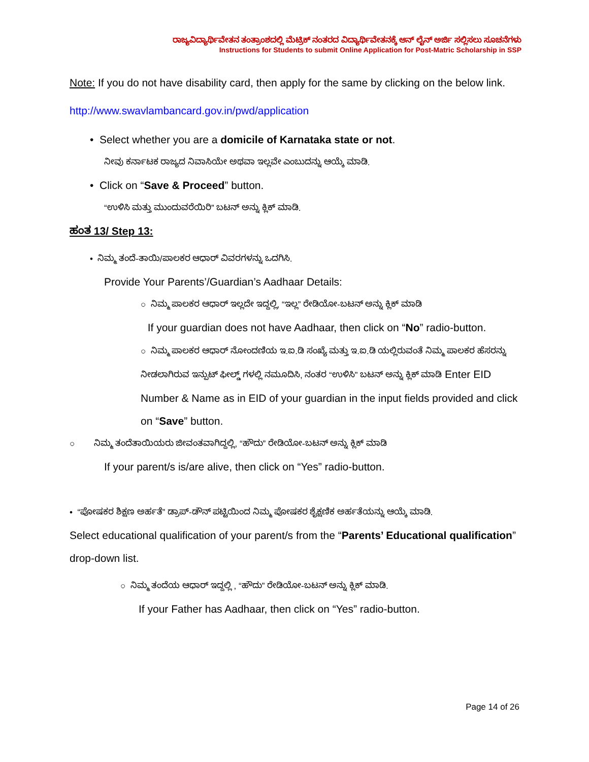ರಾಜ್ಯವಿದ್ಯಾರ್ಥಿವೇತನ ತಂತ್ರಾಂಶದಲ್ಲಿ ಮೆಟ್ರಿಕ್ ನಂತರದ ವಿದ್ಯಾರ್ಥಿವೇತನಕ್ಕೆ ಆನ್ ಲೈನ್ ಅರ್ಜಿ ಸಲ್ಲಿಸಲು ಸೂಚನೆಗಳು
Instructions for Students to submit Online Application for Post-Matric Scholarship in SSP
Note: If you do not have disability card, then apply for the same by clicking on the below link.
http://www.swavlambancard.gov.in/pwd/application
• Select whether you are a domicile of Karnataka state or not.
ನೀವು ಕರ್ನಾಟಕ ರಾಜ್ಯದ ನಿವಾಸಿಯೇ ಅಥವಾ ಇಲ್ಲವೇ ಎಂಬುದನ್ನು ಆಯ್ಕೆ ಮಾಡಿ.
• Click on “Save & Proceed” button.
“ಉಳಿಸಿ ಮತ್ತು ಮುಂದುವರೆಯಿರಿ” ಬಟನ್ ಅನ್ನು ಕ್ಲಿಕ್ ಮಾಡಿ.
ಹಂತ 13/ Step 13:
• ನಿಮ್ಮ ತಂದೆ-ತಾಯಿ/ಪಾಲಕರ ಆಧಾರ್ ವಿವರಗಳನ್ನು ಒದಗಿಸಿ.
Provide Your Parents’/Guardian’s Aadhaar Details:
○ ನಿಮ್ಮ ಪಾಲಕರ ಆಧಾರ್ ಇಲ್ಲದೇ ಇದ್ದಲ್ಲಿ, “ಇಲ್ಲ” ರೇಡಿಯೋ-ಬಟನ್ ಅನ್ನು ಕ್ಲಿಕ್ ಮಾಡಿ
If your guardian does not have Aadhaar, then click on “No” radio-button.
○ ನಿಮ್ಮ ಪಾಲಕರ ಆಧಾರ್ ನೋಂದಣಿಯ ಇ.ಐ.ಡಿ ಸಂಖ್ಯೆ ಮತ್ತು ಇ.ಐ.ಡಿ ಯಲ್ಲಿರುವಂತೆ ನಿಮ್ಮ ಪಾಲಕರ ಹೆಸರನ್ನು ನೀಡಲಾಗಿರುವ ಇನ್ಪುಟ್ ಫೀಲ್ಡ್ ಗಳಲ್ಲಿ ನಮೂದಿಸಿ, ನಂತರ “ಉಳಿಸಿ” ಬಟನ್ ಅನ್ನು ಕ್ಲಿಕ್ ಮಾಡಿ Enter EID Number & Name as in EID of your guardian in the input fields provided and click on “Save” button.
○ ನಿಮ್ಮ ತಂದೆತಾಯಿಯರು ಜೀವಂತವಾಗಿದ್ದಲ್ಲಿ, “ಹೌದು” ರೇಡಿಯೋ-ಬಟನ್ ಅನ್ನು ಕ್ಲಿಕ್ ಮಾಡಿ
If your parent/s is/are alive, then click on “Yes” radio-button.
• “ಪೋಷಕರ ಶಿಕ್ಷಣ ಅರ್ಹತೆ” ಡ್ರಾಪ್-ಡೌನ್ ಪಟ್ಟಿಯಿಂದ ನಿಮ್ಮ ಪೋಷಕರ ಶೈಕ್ಷಣಿಕ ಅರ್ಹತೆಯನ್ನು ಆಯ್ಕೆ ಮಾಡಿ.
Select educational qualification of your parent/s from the “Parents’ Educational qualification” drop-down list.
○ ನಿಮ್ಮ ತಂದೆಯ ಆಧಾರ್ ಇದ್ದಲ್ಲಿ , “ಹೌದು” ರೇಡಿಯೋ-ಬಟನ್ ಅನ್ನು ಕ್ಲಿಕ್ ಮಾಡಿ.
If your Father has Aadhaar, then click on “Yes” radio-button.
Page 14 of 26